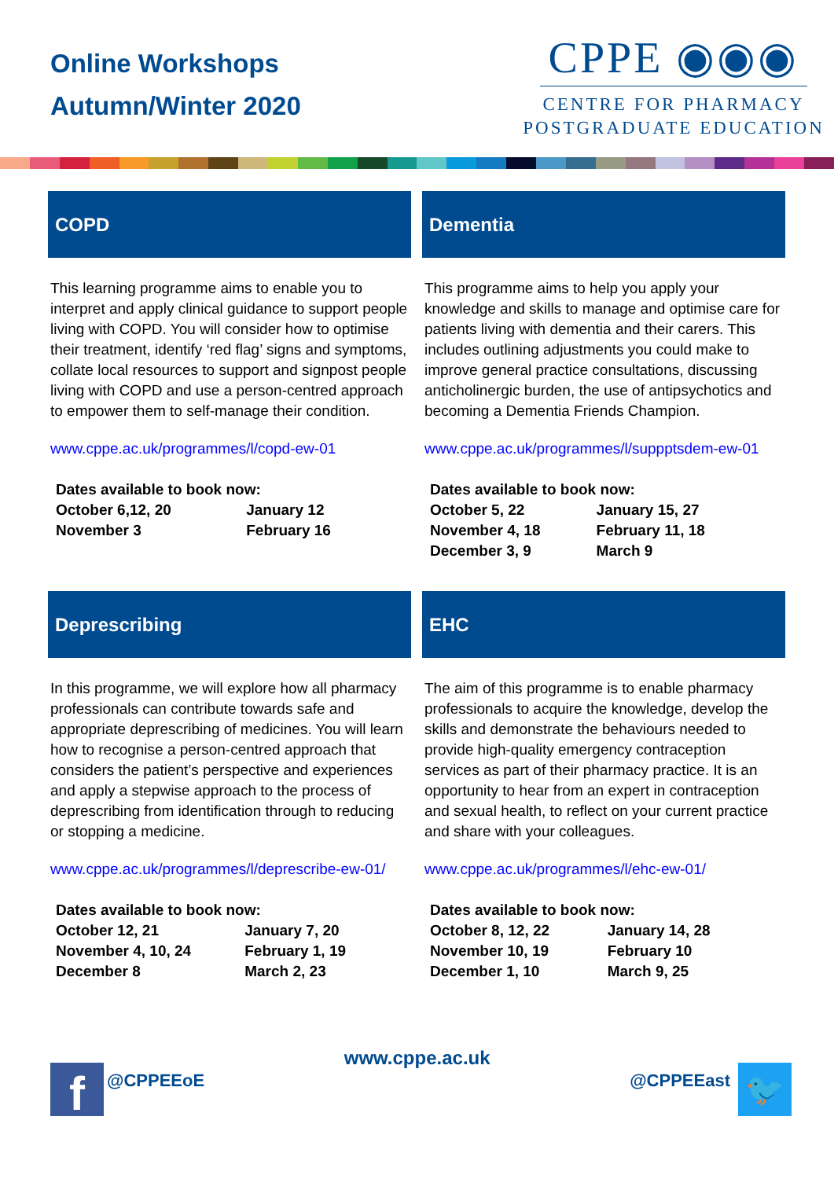Online Workshops
Autumn/Winter 2020
CPPE ◉◉◉
CENTRE FOR PHARMACY
POSTGRADUATE EDUCATION
COPD
This learning programme aims to enable you to interpret and apply clinical guidance to support people living with COPD. You will consider how to optimise their treatment, identify ‘red flag’ signs and symptoms, collate local resources to support and signpost people living with COPD and use a person-centred approach to empower them to self-manage their condition.
www.cppe.ac.uk/programmes/l/copd-ew-01
| Dates available to book now: | |
| --- | --- |
| October 6,12, 20 | January 12 |
| November 3 | February 16 |
Dementia
This programme aims to help you apply your knowledge and skills to manage and optimise care for patients living with dementia and their carers. This includes outlining adjustments you could make to improve general practice consultations, discussing anticholinergic burden, the use of antipsychotics and becoming a Dementia Friends Champion.
www.cppe.ac.uk/programmes/l/suppptsdem-ew-01
| Dates available to book now: | |
| --- | --- |
| October 5, 22 | January 15, 27 |
| November 4, 18 | February 11, 18 |
| December 3, 9 | March 9 |
Deprescribing
In this programme, we will explore how all pharmacy professionals can contribute towards safe and appropriate deprescribing of medicines. You will learn how to recognise a person-centred approach that considers the patient’s perspective and experiences and apply a stepwise approach to the process of deprescribing from identification through to reducing or stopping a medicine.
www.cppe.ac.uk/programmes/l/deprescribe-ew-01/
| Dates available to book now: | |
| --- | --- |
| October 12, 21 | January 7, 20 |
| November 4, 10, 24 | February 1, 19 |
| December 8 | March 2, 23 |
EHC
The aim of this programme is to enable pharmacy professionals to acquire the knowledge, develop the skills and demonstrate the behaviours needed to provide high-quality emergency contraception services as part of their pharmacy practice. It is an opportunity to hear from an expert in contraception and sexual health, to reflect on your current practice and share with your colleagues.
www.cppe.ac.uk/programmes/l/ehc-ew-01/
| Dates available to book now: | |
| --- | --- |
| October 8, 12, 22 | January 14, 28 |
| November 10, 19 | February 10 |
| December 1, 10 | March 9, 25 |
f
@CPPEEoE
www.cppe.ac.uk
@CPPEEast
🐦